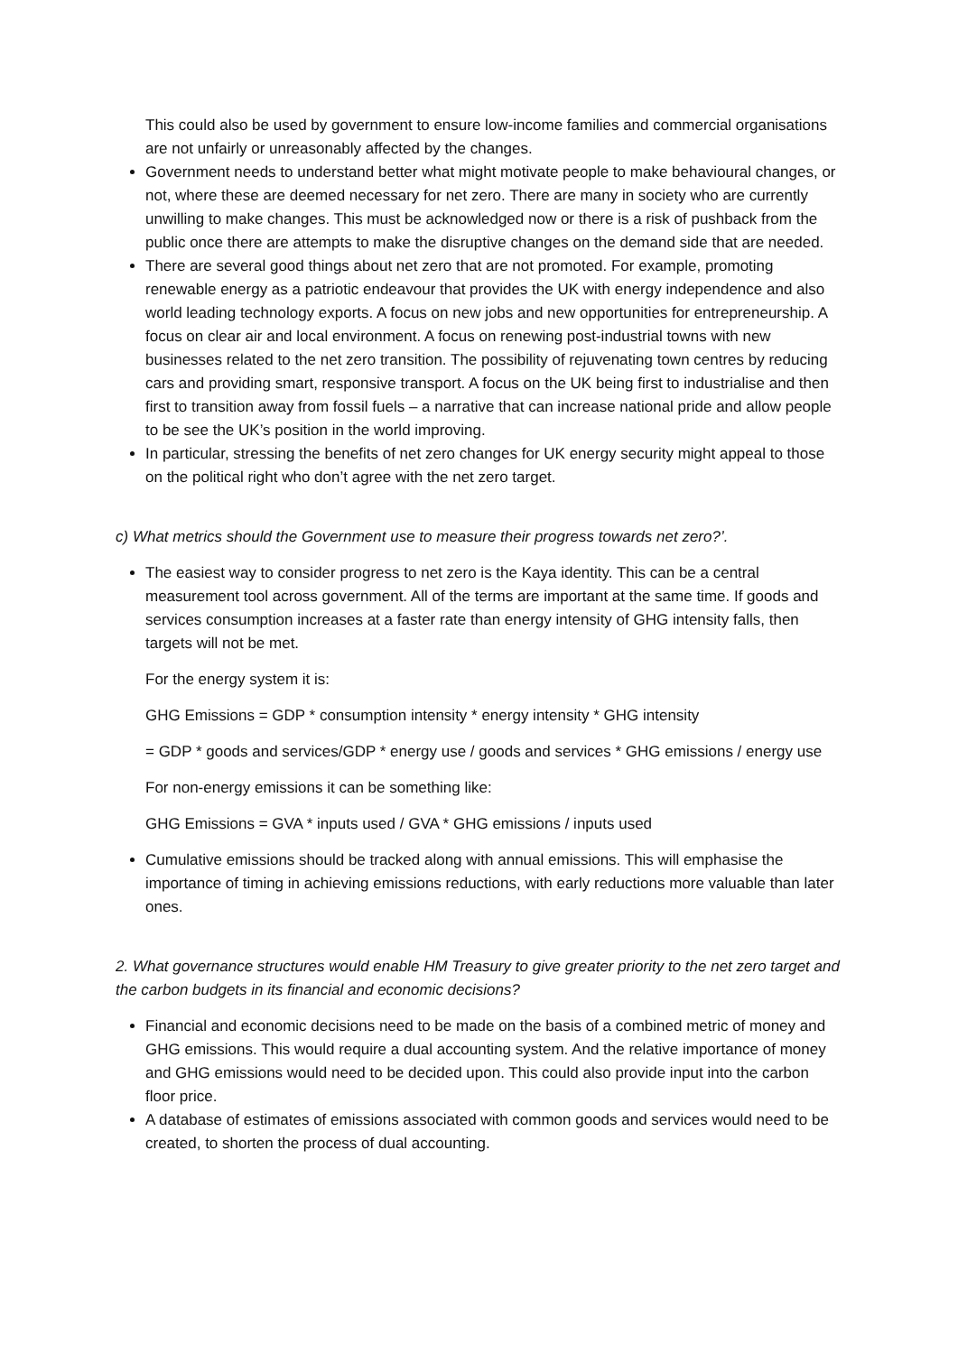This could also be used by government to ensure low-income families and commercial organisations are not unfairly or unreasonably affected by the changes.
Government needs to understand better what might motivate people to make behavioural changes, or not, where these are deemed necessary for net zero. There are many in society who are currently unwilling to make changes. This must be acknowledged now or there is a risk of pushback from the public once there are attempts to make the disruptive changes on the demand side that are needed.
There are several good things about net zero that are not promoted. For example, promoting renewable energy as a patriotic endeavour that provides the UK with energy independence and also world leading technology exports. A focus on new jobs and new opportunities for entrepreneurship. A focus on clear air and local environment. A focus on renewing post-industrial towns with new businesses related to the net zero transition. The possibility of rejuvenating town centres by reducing cars and providing smart, responsive transport. A focus on the UK being first to industrialise and then first to transition away from fossil fuels – a narrative that can increase national pride and allow people to be see the UK’s position in the world improving.
In particular, stressing the benefits of net zero changes for UK energy security might appeal to those on the political right who don’t agree with the net zero target.
c) What metrics should the Government use to measure their progress towards net zero?’.
The easiest way to consider progress to net zero is the Kaya identity. This can be a central measurement tool across government. All of the terms are important at the same time. If goods and services consumption increases at a faster rate than energy intensity of GHG intensity falls, then targets will not be met.
For the energy system it is:
GHG Emissions = GDP * consumption intensity * energy intensity * GHG intensity
= GDP * goods and services/GDP * energy use / goods and services * GHG emissions / energy use
For non-energy emissions it can be something like:
GHG Emissions = GVA * inputs used / GVA * GHG emissions / inputs used
Cumulative emissions should be tracked along with annual emissions. This will emphasise the importance of timing in achieving emissions reductions, with early reductions more valuable than later ones.
2. What governance structures would enable HM Treasury to give greater priority to the net zero target and the carbon budgets in its financial and economic decisions?
Financial and economic decisions need to be made on the basis of a combined metric of money and GHG emissions. This would require a dual accounting system. And the relative importance of money and GHG emissions would need to be decided upon. This could also provide input into the carbon floor price.
A database of estimates of emissions associated with common goods and services would need to be created, to shorten the process of dual accounting.